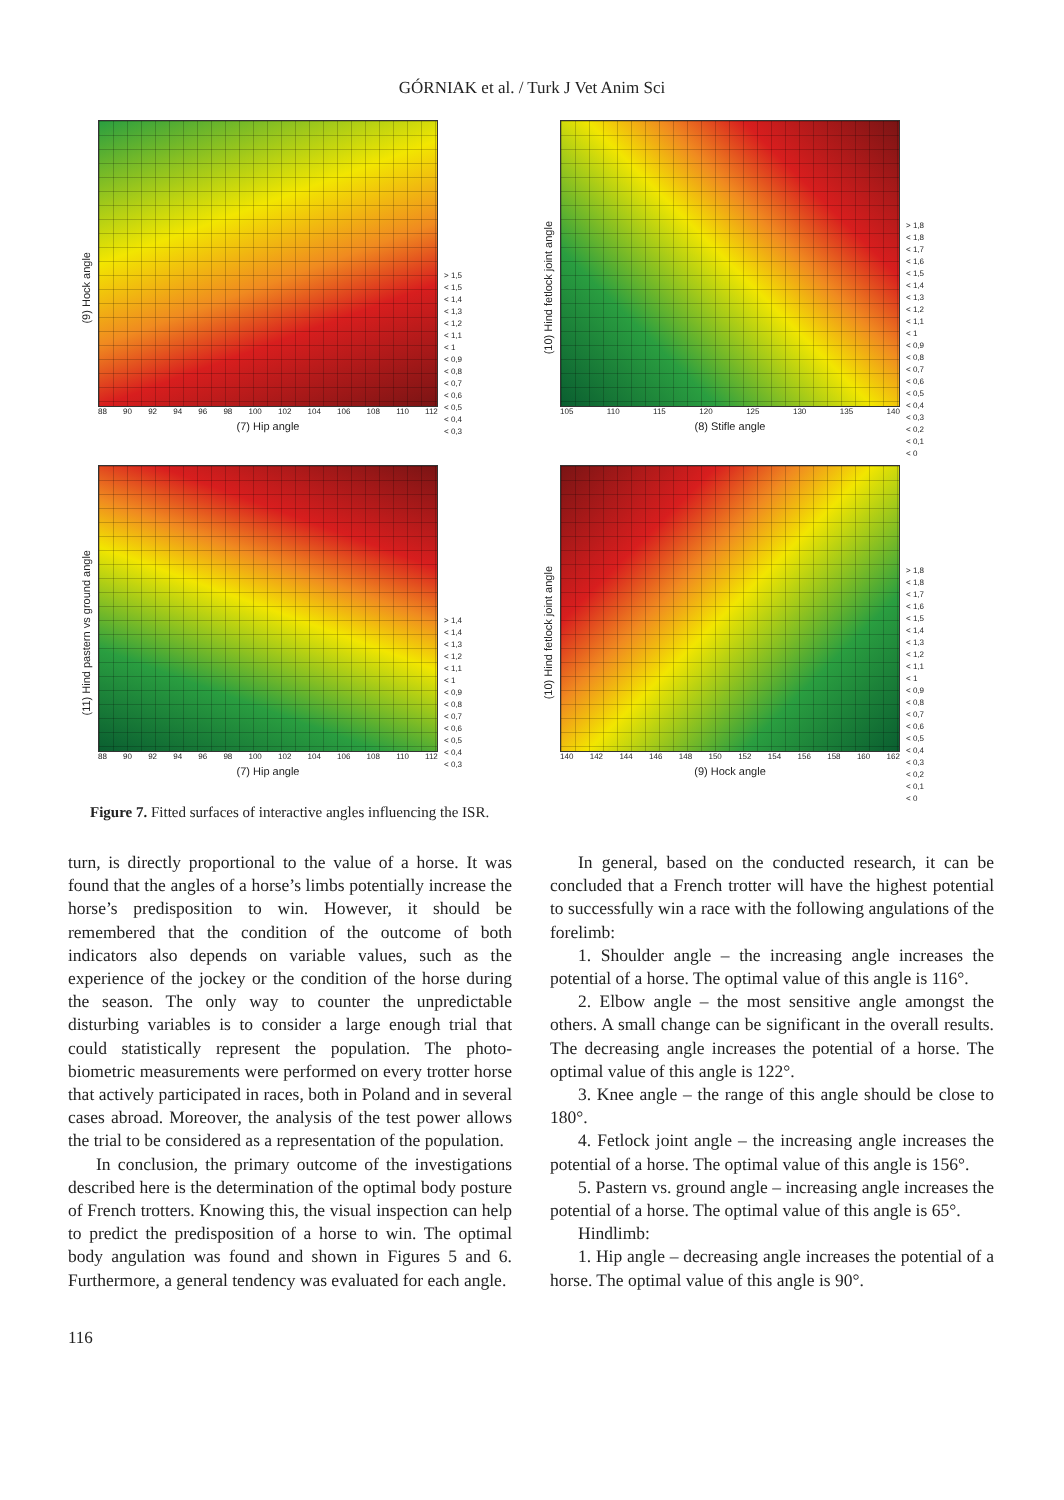GÓRNIAK et al. / Turk J Vet Anim Sci
(9) Hock angle
88 90 92 94 96 98 100 102 104 106 108 110 112
(7) Hip angle
> 1,5
< 1,5
< 1,4
< 1,3
< 1,2
< 1,1
< 1
< 0,9
< 0,8
< 0,7
< 0,6
< 0,5
< 0,4
< 0,3
(10) Hind fetlock joint angle
105 110 115 120 125 130 135 140
(8) Stifle angle
> 1,8
< 1,8
< 1,7
< 1,6
< 1,5
< 1,4
< 1,3
< 1,2
< 1,1
< 1
< 0,9
< 0,8
< 0,7
< 0,6
< 0,5
< 0,4
< 0,3
< 0,2
< 0,1
< 0
(11) Hind pastern vs ground angle
88 90 92 94 96 98 100 102 104 106 108 110 112
(7) Hip angle
> 1,4
< 1,4
< 1,3
< 1,2
< 1,1
< 1
< 0,9
< 0,8
< 0,7
< 0,6
< 0,5
< 0,4
< 0,3
(10) Hind fetlock joint angle
140 142 144 146 148 150 152 154 156 158 160 162
(9) Hock angle
> 1,8
< 1,8
< 1,7
< 1,6
< 1,5
< 1,4
< 1,3
< 1,2
< 1,1
< 1
< 0,9
< 0,8
< 0,7
< 0,6
< 0,5
< 0,4
< 0,3
< 0,2
< 0,1
< 0
Figure 7. Fitted surfaces of interactive angles influencing the ISR.
turn, is directly proportional to the value of a horse. It was found that the angles of a horse’s limbs potentially increase the horse’s predisposition to win. However, it should be remembered that the condition of the outcome of both indicators also depends on variable values, such as the experience of the jockey or the condition of the horse during the season. The only way to counter the unpredictable disturbing variables is to consider a large enough trial that could statistically represent the population. The photo-biometric measurements were performed on every trotter horse that actively participated in races, both in Poland and in several cases abroad. Moreover, the analysis of the test power allows the trial to be considered as a representation of the population.
In conclusion, the primary outcome of the investigations described here is the determination of the optimal body posture of French trotters. Knowing this, the visual inspection can help to predict the predisposition of a horse to win. The optimal body angulation was found and shown in Figures 5 and 6. Furthermore, a general tendency was evaluated for each angle.
In general, based on the conducted research, it can be concluded that a French trotter will have the highest potential to successfully win a race with the following angulations of the forelimb:
1. Shoulder angle – the increasing angle increases the potential of a horse. The optimal value of this angle is 116°.
2. Elbow angle – the most sensitive angle amongst the others. A small change can be significant in the overall results. The decreasing angle increases the potential of a horse. The optimal value of this angle is 122°.
3. Knee angle – the range of this angle should be close to 180°.
4. Fetlock joint angle – the increasing angle increases the potential of a horse. The optimal value of this angle is 156°.
5. Pastern vs. ground angle – increasing angle increases the potential of a horse. The optimal value of this angle is 65°.
Hindlimb:
1. Hip angle – decreasing angle increases the potential of a horse. The optimal value of this angle is 90°.
116